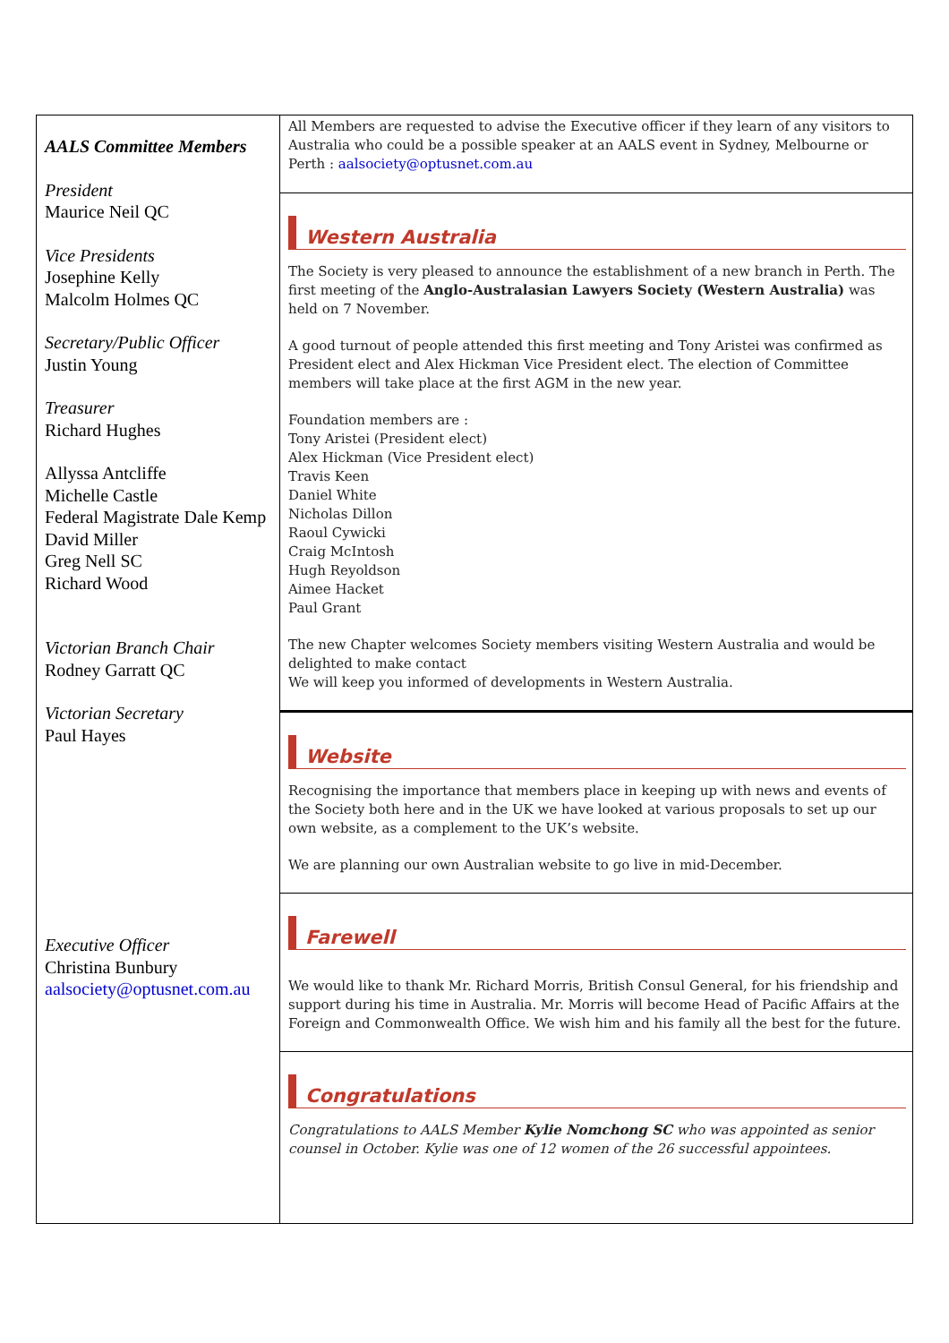AALS Committee Members
President
Maurice Neil QC
Vice Presidents
Josephine Kelly
Malcolm Holmes QC
Secretary/Public Officer
Justin Young
Treasurer
Richard Hughes
Allyssa Antcliffe
Michelle Castle
Federal Magistrate Dale Kemp
David Miller
Greg Nell SC
Richard Wood
Victorian Branch Chair
Rodney Garratt QC
Victorian Secretary
Paul Hayes
Executive Officer
Christina Bunbury
aalsociety@optusnet.com.au
All Members are requested to advise the Executive officer if they learn of any visitors to Australia who could be a possible speaker at an AALS event in Sydney, Melbourne or Perth : aalsociety@optusnet.com.au
Western Australia
The Society is very pleased to announce the establishment of a new branch in Perth. The first meeting of the Anglo-Australasian Lawyers Society (Western Australia) was held on 7 November.
A good turnout of people attended this first meeting and Tony Aristei was confirmed as President elect and Alex Hickman Vice President elect. The election of Committee members will take place at the first AGM in the new year.
Foundation members are :
Tony Aristei (President elect)
Alex Hickman (Vice President elect)
Travis Keen
Daniel White
Nicholas Dillon
Raoul Cywicki
Craig McIntosh
Hugh Reyoldson
Aimee Hacket
Paul Grant
The new Chapter welcomes Society members visiting Western Australia and would be delighted to make contact
We will keep you informed of developments in Western Australia.
Website
Recognising the importance that members place in keeping up with news and events of the Society both here and in the UK we have looked at various proposals to set up our own website, as a complement to the UK’s website.
We are planning our own Australian website to go live in mid-December.
Farewell
We would like to thank Mr. Richard Morris, British Consul General, for his friendship and support during his time in Australia. Mr. Morris will become Head of Pacific Affairs at the Foreign and Commonwealth Office. We wish him and his family all the best for the future.
Congratulations
Congratulations to AALS Member Kylie Nomchong SC who was appointed as senior counsel in October. Kylie was one of 12 women of the 26 successful appointees.